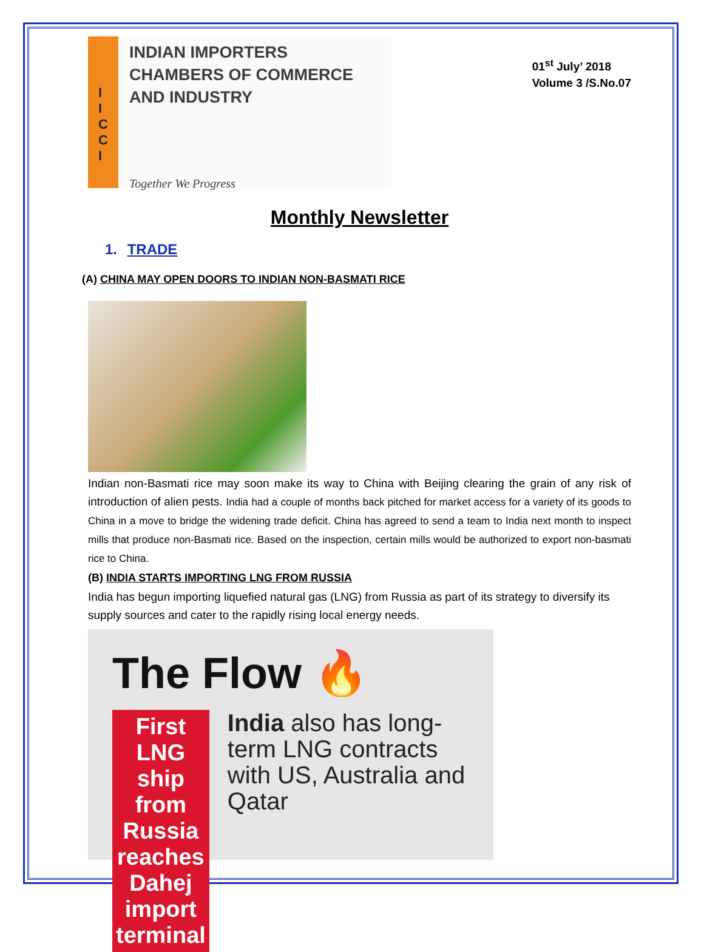I
I
C
C
I
INDIAN IMPORTERS
CHAMBERS OF COMMERCE
AND INDUSTRY
Together We Progress
01<sup>st</sup> July’ 2018
Volume 3 /S.No.07
Monthly Newsletter
1. TRADE
(A) CHINA MAY OPEN DOORS TO INDIAN NON-BASMATI RICE
Indian non-Basmati rice may soon make its way to China with Beijing clearing the grain of any risk of introduction of alien pests. India had a couple of months back pitched for market access for a variety of its goods to China in a move to bridge the widening trade deficit. China has agreed to send a team to India next month to inspect mills that produce non-Basmati rice. Based on the inspection, certain mills would be authorized to export non-basmati rice to China.
(B) INDIA STARTS IMPORTING LNG FROM RUSSIA
India has begun importing liquefied natural gas (LNG) from Russia as part of its strategy to diversify its supply sources and cater to the rapidly rising local energy needs.
The Flow 🔥
First LNG ship from Russia reaches Dahej import terminal
India also has long-term LNG contracts with US, Australia and Qatar